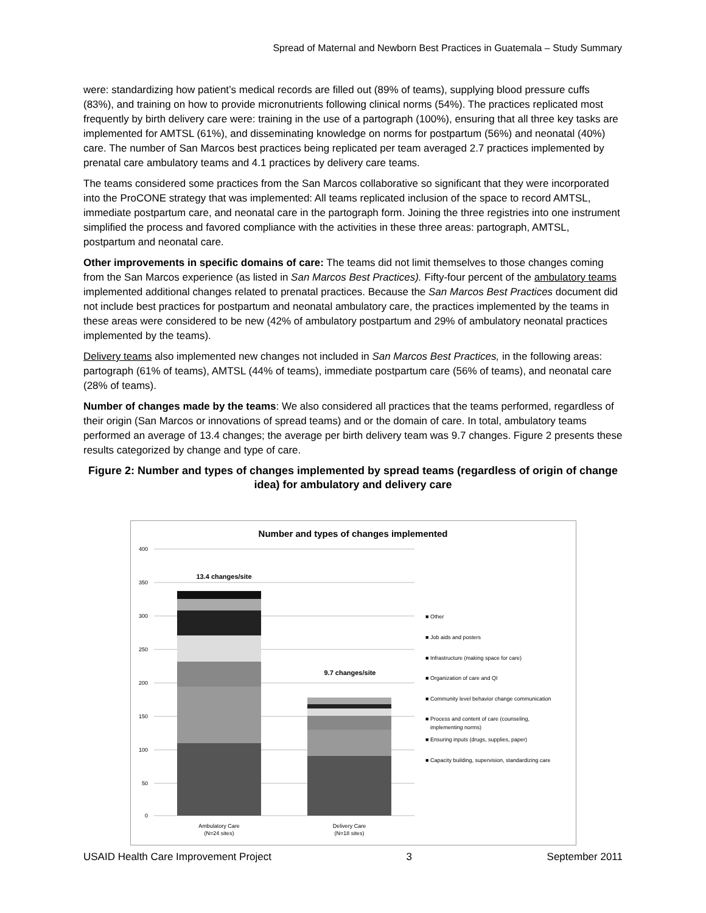Spread of Maternal and Newborn Best Practices in Guatemala – Study Summary
were: standardizing how patient’s medical records are filled out (89% of teams), supplying blood pressure cuffs (83%), and training on how to provide micronutrients following clinical norms (54%). The practices replicated most frequently by birth delivery care were: training in the use of a partograph (100%), ensuring that all three key tasks are implemented for AMTSL (61%), and disseminating knowledge on norms for postpartum (56%) and neonatal (40%) care. The number of San Marcos best practices being replicated per team averaged 2.7 practices implemented by prenatal care ambulatory teams and 4.1 practices by delivery care teams.
The teams considered some practices from the San Marcos collaborative so significant that they were incorporated into the ProCONE strategy that was implemented: All teams replicated inclusion of the space to record AMTSL, immediate postpartum care, and neonatal care in the partograph form. Joining the three registries into one instrument simplified the process and favored compliance with the activities in these three areas: partograph, AMTSL, postpartum and neonatal care.
Other improvements in specific domains of care: The teams did not limit themselves to those changes coming from the San Marcos experience (as listed in San Marcos Best Practices). Fifty-four percent of the ambulatory teams implemented additional changes related to prenatal practices. Because the San Marcos Best Practices document did not include best practices for postpartum and neonatal ambulatory care, the practices implemented by the teams in these areas were considered to be new (42% of ambulatory postpartum and 29% of ambulatory neonatal practices implemented by the teams).
Delivery teams also implemented new changes not included in San Marcos Best Practices, in the following areas: partograph (61% of teams), AMTSL (44% of teams), immediate postpartum care (56% of teams), and neonatal care (28% of teams).
Number of changes made by the teams: We also considered all practices that the teams performed, regardless of their origin (San Marcos or innovations of spread teams) and or the domain of care. In total, ambulatory teams performed an average of 13.4 changes; the average per birth delivery team was 9.7 changes. Figure 2 presents these results categorized by change and type of care.
Figure 2: Number and types of changes implemented by spread teams (regardless of origin of change idea) for ambulatory and delivery care
Number and types of changes implemented
400
350
300
250
200
150
100
50
0
13.4 changes/site
9.7 changes/site
Ambulatory Care
(N=24 sites)
Delivery Care
(N=18 sites)
■ Other
■ Job aids and posters
■ Infrastructure (making space for care)
■ Organization of care and QI
■ Community level behavior change communication
■ Process and content of care (counseling,
implementing norms)
■ Ensuring inputs (drugs, supplies, paper)
■ Capacity building, supervision, standardizing care
USAID Health Care Improvement Project 3 September 2011